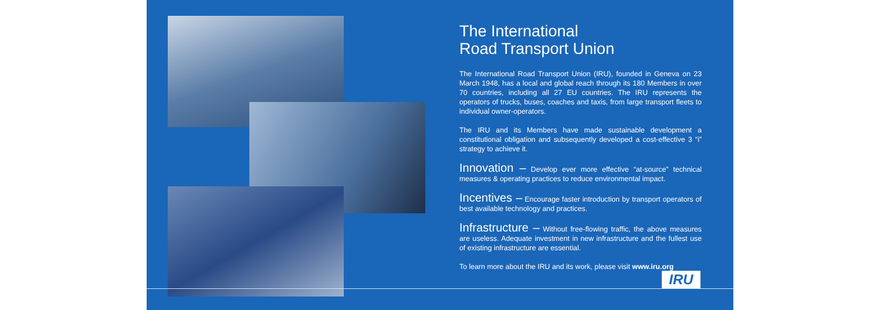The International
Road Transport Union
The International Road Transport Union (IRU), founded in Geneva on 23 March 1948, has a local and global reach through its 180 Members in over 70 countries, including all 27 EU countries. The IRU represents the operators of trucks, buses, coaches and taxis, from large transport fleets to individual owner-operators.
The IRU and its Members have made sustainable development a constitutional obligation and subsequently developed a cost-effective 3 “i” strategy to achieve it.
Innovation – Develop ever more effective “at-source” technical measures & operating practices to reduce environmental impact.
Incentives – Encourage faster introduction by transport operators of best available technology and practices.
Infrastructure – Without free-flowing traffic, the above measures are useless. Adequate investment in new infrastructure and the fullest use of existing infrastructure are essential.
To learn more about the IRU and its work, please visit www.iru.org
IRU